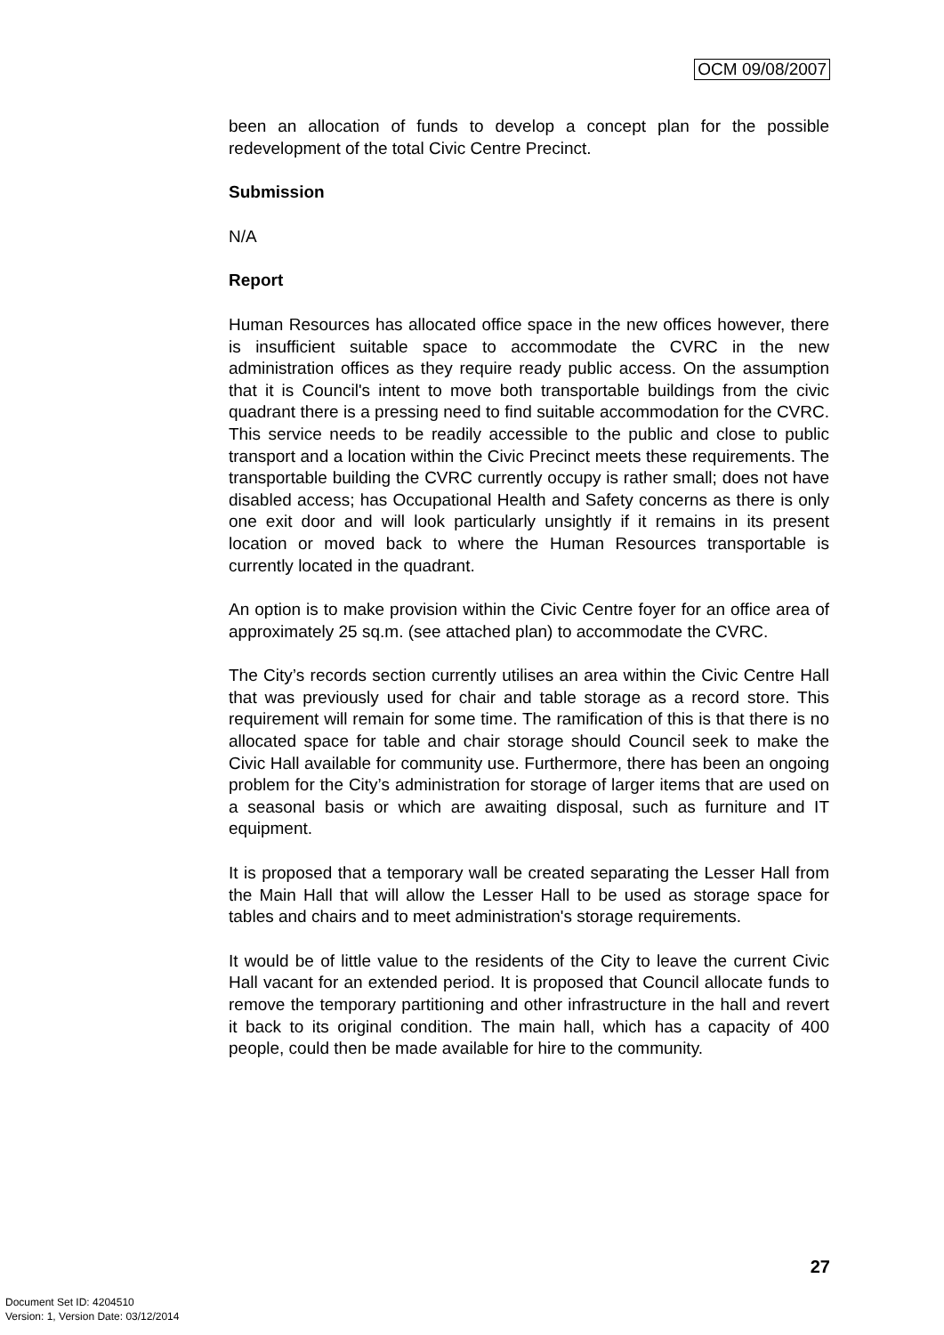OCM 09/08/2007
been an allocation of funds to develop a concept plan for the possible redevelopment of the total Civic Centre Precinct.
Submission
N/A
Report
Human Resources has allocated office space in the new offices however, there is insufficient suitable space to accommodate the CVRC in the new administration offices as they require ready public access. On the assumption that it is Council's intent to move both transportable buildings from the civic quadrant there is a pressing need to find suitable accommodation for the CVRC. This service needs to be readily accessible to the public and close to public transport and a location within the Civic Precinct meets these requirements. The transportable building the CVRC currently occupy is rather small; does not have disabled access; has Occupational Health and Safety concerns as there is only one exit door and will look particularly unsightly if it remains in its present location or moved back to where the Human Resources transportable is currently located in the quadrant.
An option is to make provision within the Civic Centre foyer for an office area of approximately 25 sq.m. (see attached plan) to accommodate the CVRC.
The City’s records section currently utilises an area within the Civic Centre Hall that was previously used for chair and table storage as a record store. This requirement will remain for some time. The ramification of this is that there is no allocated space for table and chair storage should Council seek to make the Civic Hall available for community use. Furthermore, there has been an ongoing problem for the City’s administration for storage of larger items that are used on a seasonal basis or which are awaiting disposal, such as furniture and IT equipment.
It is proposed that a temporary wall be created separating the Lesser Hall from the Main Hall that will allow the Lesser Hall to be used as storage space for tables and chairs and to meet administration's storage requirements.
It would be of little value to the residents of the City to leave the current Civic Hall vacant for an extended period. It is proposed that Council allocate funds to remove the temporary partitioning and other infrastructure in the hall and revert it back to its original condition. The main hall, which has a capacity of 400 people, could then be made available for hire to the community.
27
Document Set ID: 4204510
Version: 1, Version Date: 03/12/2014